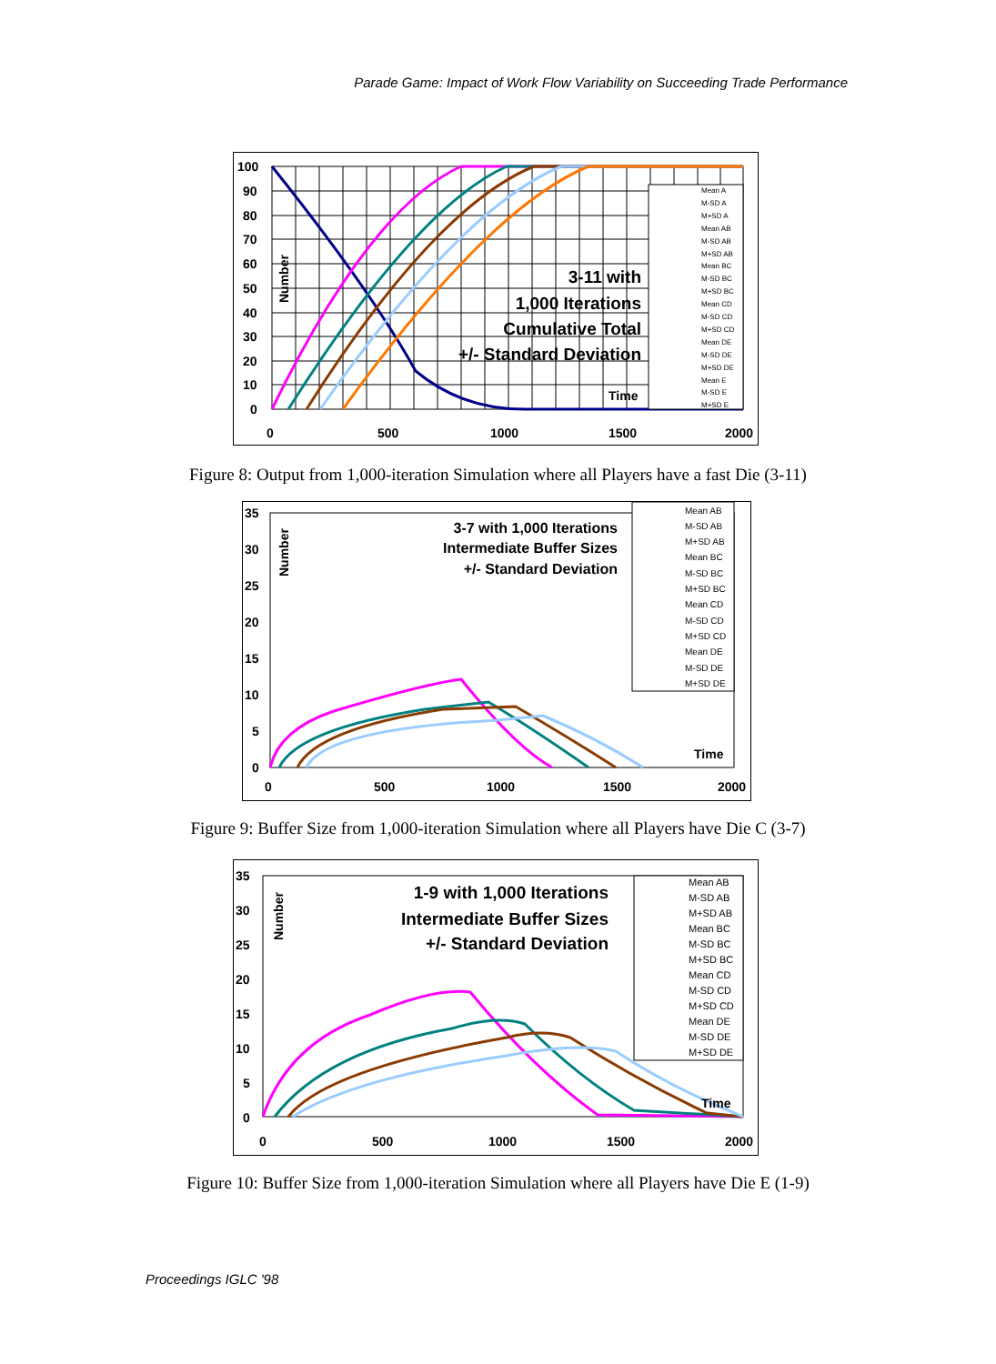Parade Game: Impact of Work Flow Variability on Succeeding Trade Performance
Mean A
M-SD A
M+SD A
Mean AB
M-SD AB
M+SD AB
Mean BC
M-SD BC
M+SD BC
Mean CD
M-SD CD
M+SD CD
Mean DE
M-SD DE
M+SD DE
Mean E
M-SD E
M+SD E
100
90
80
70
60
50
40
30
20
10
0
0
500
1000
1500
2000
Number
Time
3-11 with
1,000 Iterations
Cumulative Total
+/- Standard Deviation
Figure 8: Output from 1,000-iteration Simulation where all Players have a fast Die (3-11)
Mean AB
M-SD AB
M+SD AB
Mean BC
M-SD BC
M+SD BC
Mean CD
M-SD CD
M+SD CD
Mean DE
M-SD DE
M+SD DE
35
30
25
20
15
10
5
0
0
500
1000
1500
2000
Number
Time
3-7 with 1,000 Iterations
Intermediate Buffer Sizes
+/- Standard Deviation
Figure 9: Buffer Size from 1,000-iteration Simulation where all Players have Die C (3-7)
Mean AB
M-SD AB
M+SD AB
Mean BC
M-SD BC
M+SD BC
Mean CD
M-SD CD
M+SD CD
Mean DE
M-SD DE
M+SD DE
35
30
25
20
15
10
5
0
0
500
1000
1500
2000
Number
Time
1-9 with 1,000 Iterations
Intermediate Buffer Sizes
+/- Standard Deviation
Figure 10: Buffer Size from 1,000-iteration Simulation where all Players have Die E (1-9)
Proceedings IGLC '98